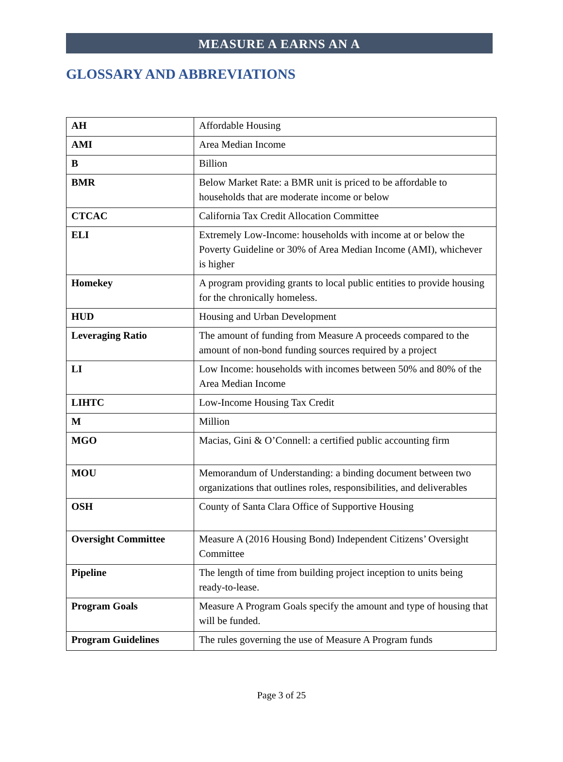MEASURE A EARNS AN A
GLOSSARY AND ABBREVIATIONS
| AH | Affordable Housing |
| AMI | Area Median Income |
| B | Billion |
| BMR | Below Market Rate: a BMR unit is priced to be affordable to households that are moderate income or below |
| CTCAC | California Tax Credit Allocation Committee |
| ELI | Extremely Low-Income: households with income at or below the Poverty Guideline or 30% of Area Median Income (AMI), whichever is higher |
| Homekey | A program providing grants to local public entities to provide housing for the chronically homeless. |
| HUD | Housing and Urban Development |
| Leveraging Ratio | The amount of funding from Measure A proceeds compared to the amount of non-bond funding sources required by a project |
| LI | Low Income: households with incomes between 50% and 80% of the Area Median Income |
| LIHTC | Low-Income Housing Tax Credit |
| M | Million |
| MGO | Macias, Gini & O’Connell: a certified public accounting firm |
| MOU | Memorandum of Understanding: a binding document between two organizations that outlines roles, responsibilities, and deliverables |
| OSH | County of Santa Clara Office of Supportive Housing |
| Oversight Committee | Measure A (2016 Housing Bond) Independent Citizens’ Oversight Committee |
| Pipeline | The length of time from building project inception to units being ready-to-lease. |
| Program Goals | Measure A Program Goals specify the amount and type of housing that will be funded. |
| Program Guidelines | The rules governing the use of Measure A Program funds |
Page 3 of 25